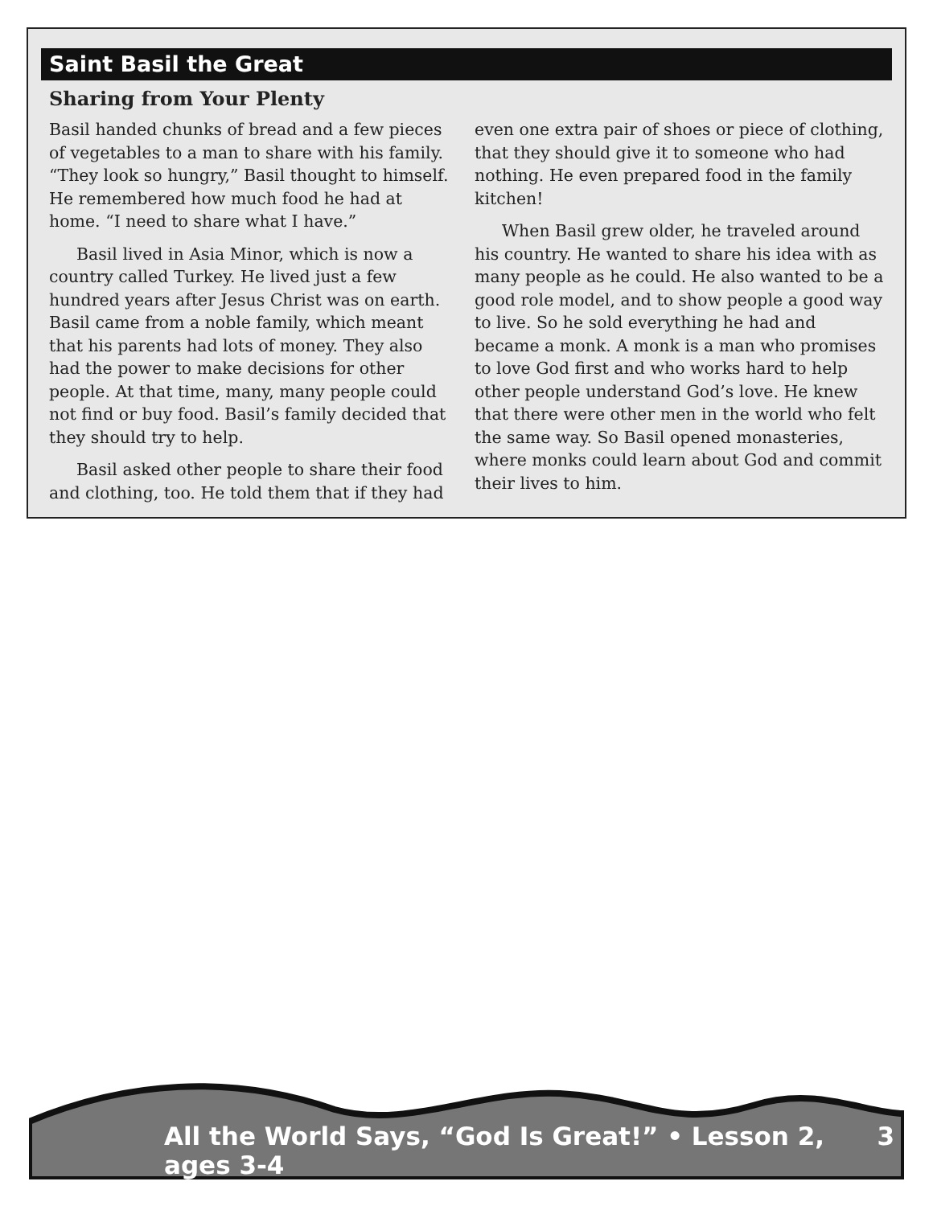Saint Basil the Great
Sharing from Your Plenty
Basil handed chunks of bread and a few pieces of vegetables to a man to share with his family. “They look so hungry,” Basil thought to himself. He remembered how much food he had at home. “I need to share what I have.”
Basil lived in Asia Minor, which is now a country called Turkey. He lived just a few hundred years after Jesus Christ was on earth. Basil came from a noble family, which meant that his parents had lots of money. They also had the power to make decisions for other people. At that time, many, many people could not find or buy food. Basil’s family decided that they should try to help.
Basil asked other people to share their food and clothing, too. He told them that if they had
even one extra pair of shoes or piece of clothing, that they should give it to someone who had nothing. He even prepared food in the family kitchen!
When Basil grew older, he traveled around his country. He wanted to share his idea with as many people as he could. He also wanted to be a good role model, and to show people a good way to live. So he sold everything he had and became a monk. A monk is a man who promises to love God first and who works hard to help other people understand God’s love. He knew that there were other men in the world who felt the same way. So Basil opened monasteries, where monks could learn about God and commit their lives to him.
All the World Says, “God Is Great!” • Lesson 2, ages 3-4 3